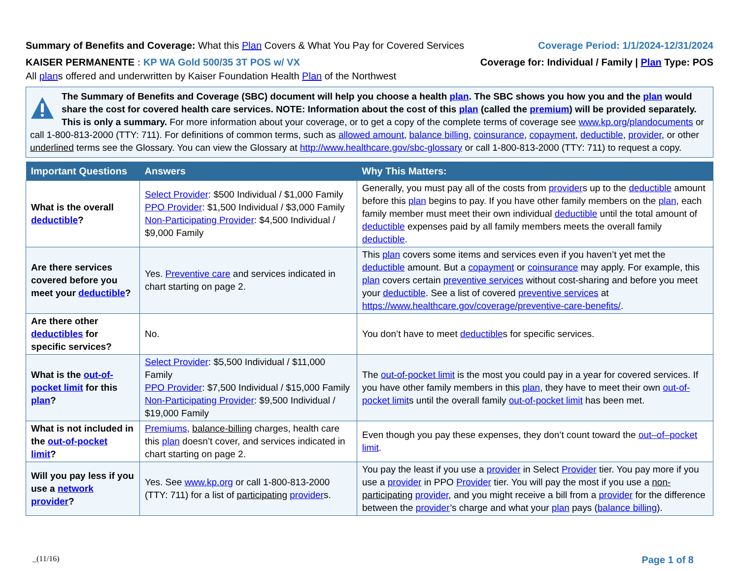Summary of Benefits and Coverage: What this Plan Covers & What You Pay for Covered Services
Coverage Period: 1/1/2024-12/31/2024
KAISER PERMANENTE : KP WA Gold 500/35 3T POS w/ VX
Coverage for: Individual / Family | Plan Type: POS
All plans offered and underwritten by Kaiser Foundation Health Plan of the Northwest
The Summary of Benefits and Coverage (SBC) document will help you choose a health plan. The SBC shows you how you and the plan would share the cost for covered health care services. NOTE: Information about the cost of this plan (called the premium) will be provided separately.
This is only a summary. For more information about your coverage, or to get a copy of the complete terms of coverage see www.kp.org/plandocuments or call 1-800-813-2000 (TTY: 711). For definitions of common terms, such as allowed amount, balance billing, coinsurance, copayment, deductible, provider, or other underlined terms see the Glossary. You can view the Glossary at http://www.healthcare.gov/sbc-glossary or call 1-800-813-2000 (TTY: 711) to request a copy.
| Important Questions | Answers | Why This Matters: |
| --- | --- | --- |
| What is the overall deductible ? | Select Provider : $500 Individual / $1,000 Family PPO Provider : $1,500 Individual / $3,000 Family Non-Participating Provider : $4,500 Individual / $9,000 Family | Generally, you must pay all of the costs from provider s up to the deductible amount before this plan begins to pay. If you have other family members on the plan , each family member must meet their own individual deductible until the total amount of deductible expenses paid by all family members meets the overall family deductible . |
| Are there services covered before you meet your deductible ? | Yes. Preventive care and services indicated in chart starting on page 2. | This plan covers some items and services even if you haven’t yet met the deductible amount. But a copayment or coinsurance may apply. For example, this plan covers certain preventive services without cost-sharing and before you meet your deductible . See a list of covered preventive services at https://www.healthcare.gov/coverage/preventive-care-benefits/ . |
| Are there other deductibles for specific services? | No. | You don’t have to meet deductible s for specific services. |
| What is the out-of-pocket limit for this plan ? | Select Provider : $5,500 Individual / $11,000 Family PPO Provider : $7,500 Individual / $15,000 Family Non-Participating Provider : $9,500 Individual / $19,000 Family | The out-of-pocket limit is the most you could pay in a year for covered services. If you have other family members in this plan , they have to meet their own out-of-pocket limit s until the overall family out-of-pocket limit has been met. |
| What is not included in the out-of-pocket limit ? | Premiums , balance-billing charges, health care this plan doesn’t cover, and services indicated in chart starting on page 2. | Even though you pay these expenses, they don’t count toward the out–of–pocket limit . |
| Will you pay less if you use a network provider ? | Yes. See www.kp.org or call 1-800-813-2000 (TTY: 711) for a list of participating provider s. | You pay the least if you use a provider in Select Provider tier. You pay more if you use a provider in PPO Provider tier. You will pay the most if you use a non-participating provider , and you might receive a bill from a provider for the difference between the provider ’s charge and what your plan pays ( balance billing ). |
_(11/16) Page 1 of 8